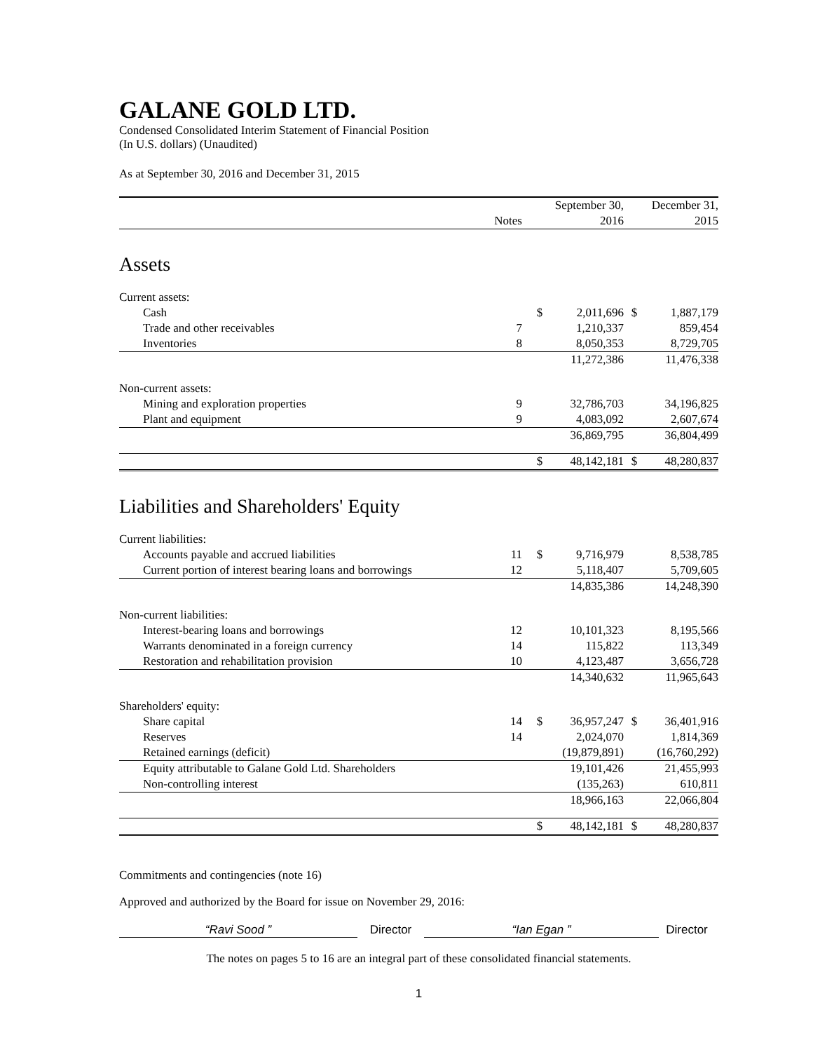GALANE GOLD LTD.
Condensed Consolidated Interim Statement of Financial Position
(In U.S. dollars) (Unaudited)
As at September 30, 2016 and December 31, 2015
| | | | September 30, | | December 31, |
| | Notes | | 2016 | | 2015 |
| Assets | | | | | |
| Current assets: | | | | | |
| Cash | | $ | 2,011,696 | $ | 1,887,179 |
| Trade and other receivables | 7 | | 1,210,337 | | 859,454 |
| Inventories | 8 | | 8,050,353 | | 8,729,705 |
| | | | 11,272,386 | | 11,476,338 |
| Non-current assets: | | | | | |
| Mining and exploration properties | 9 | | 32,786,703 | | 34,196,825 |
| Plant and equipment | 9 | | 4,083,092 | | 2,607,674 |
| | | | 36,869,795 | | 36,804,499 |
| | | $ | 48,142,181 | $ | 48,280,837 |
| Liabilities and Shareholders' Equity | | | | | |
| Current liabilities: | | | | | |
| Accounts payable and accrued liabilities | 11 | $ | 9,716,979 | | 8,538,785 |
| Current portion of interest bearing loans and borrowings | 12 | | 5,118,407 | | 5,709,605 |
| | | | 14,835,386 | | 14,248,390 |
| Non-current liabilities: | | | | | |
| Interest-bearing loans and borrowings | 12 | | 10,101,323 | | 8,195,566 |
| Warrants denominated in a foreign currency | 14 | | 115,822 | | 113,349 |
| Restoration and rehabilitation provision | 10 | | 4,123,487 | | 3,656,728 |
| | | | 14,340,632 | | 11,965,643 |
| Shareholders' equity: | | | | | |
| Share capital | 14 | $ | 36,957,247 | $ | 36,401,916 |
| Reserves | 14 | | 2,024,070 | | 1,814,369 |
| Retained earnings (deficit) | | | (19,879,891) | | (16,760,292) |
| Equity attributable to Galane Gold Ltd. Shareholders | | | 19,101,426 | | 21,455,993 |
| Non-controlling interest | | | (135,263) | | 610,811 |
| | | | 18,966,163 | | 22,066,804 |
| | | $ | 48,142,181 | $ | 48,280,837 |
Commitments and contingencies (note 16)
Approved and authorized by the Board for issue on November 29, 2016:
“Ravi Sood ” Director “Ian Egan ” Director
The notes on pages 5 to 16 are an integral part of these consolidated financial statements.
1